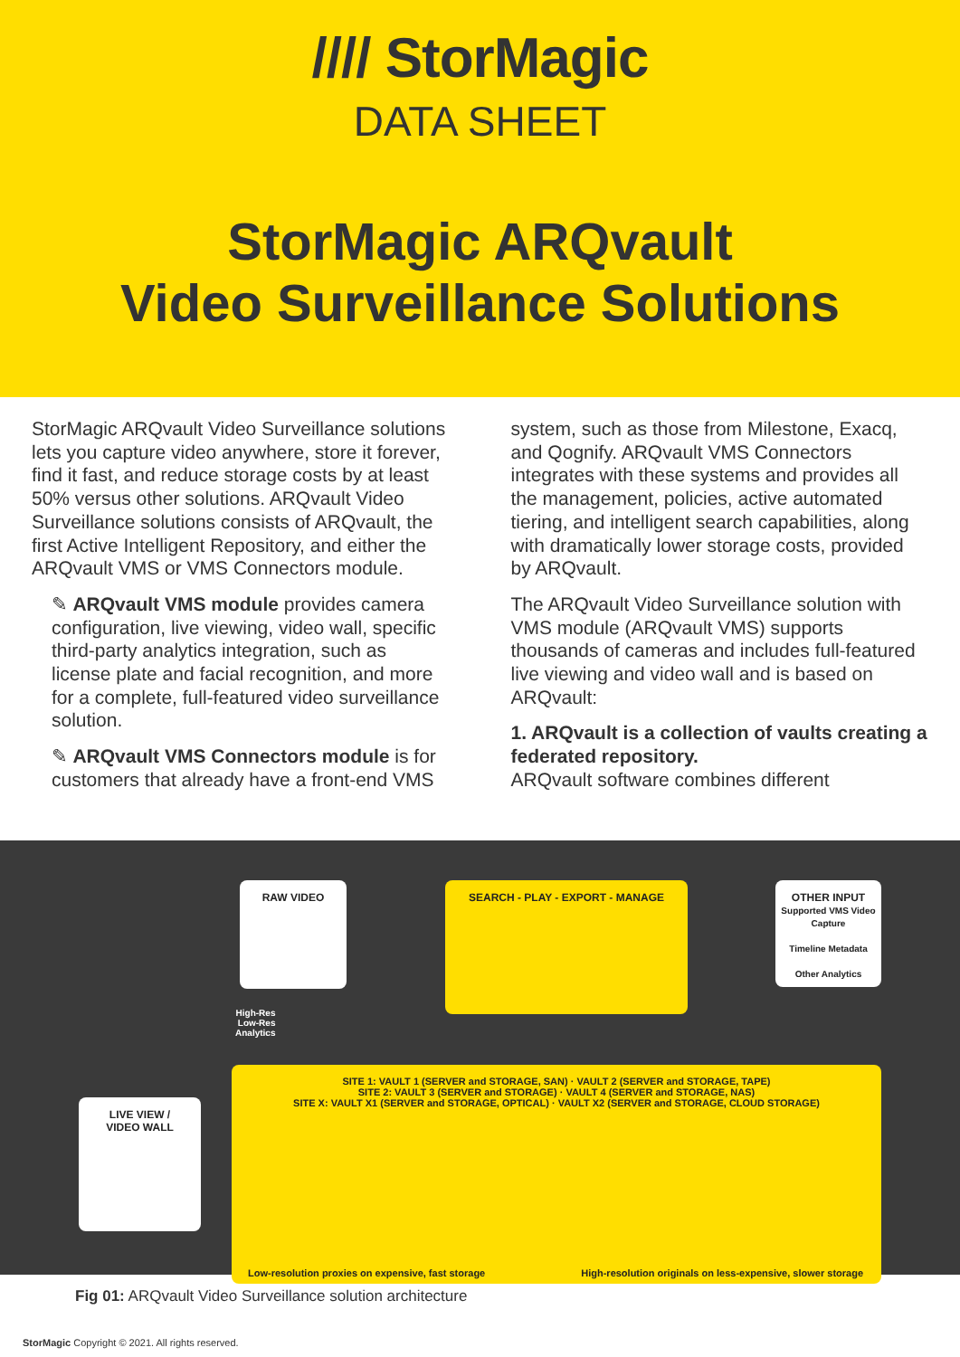//// StorMagic
DATA SHEET
StorMagic ARQvault
Video Surveillance Solutions
StorMagic ARQvault Video Surveillance solutions lets you capture video anywhere, store it forever, find it fast, and reduce storage costs by at least 50% versus other solutions. ARQvault Video Surveillance solutions consists of ARQvault, the first Active Intelligent Repository, and either the ARQvault VMS or VMS Connectors module.
✎ ARQvault VMS module provides camera configuration, live viewing, video wall, specific third-party analytics integration, such as license plate and facial recognition, and more for a complete, full-featured video surveillance solution.
✎ ARQvault VMS Connectors module is for customers that already have a front-end VMS
system, such as those from Milestone, Exacq, and Qognify. ARQvault VMS Connectors integrates with these systems and provides all the management, policies, active automated tiering, and intelligent search capabilities, along with dramatically lower storage costs, provided by ARQvault.
The ARQvault Video Surveillance solution with VMS module (ARQvault VMS) supports thousands of cameras and includes full-featured live viewing and video wall and is based on ARQvault:
1. ARQvault is a collection of vaults creating a federated repository.
ARQvault software combines different
RAW VIDEO SEARCH - PLAY - EXPORT - MANAGE
OTHER INPUT
Supported VMS Video Capture
Timeline Metadata
Other Analytics
High-Res
Low-Res
Analytics
LIVE VIEW /
VIDEO WALL
SITE 1: VAULT 1 (SERVER and STORAGE, SAN) · VAULT 2 (SERVER and STORAGE, TAPE)
SITE 2: VAULT 3 (SERVER and STORAGE) · VAULT 4 (SERVER and STORAGE, NAS)
SITE X: VAULT X1 (SERVER and STORAGE, OPTICAL) · VAULT X2 (SERVER and STORAGE, CLOUD STORAGE)
Low-resolution proxies on expensive, fast storage
High-resolution originals on less-expensive, slower storage
Fig 01: ARQvault Video Surveillance solution architecture
StorMagic Copyright © 2021. All rights reserved.